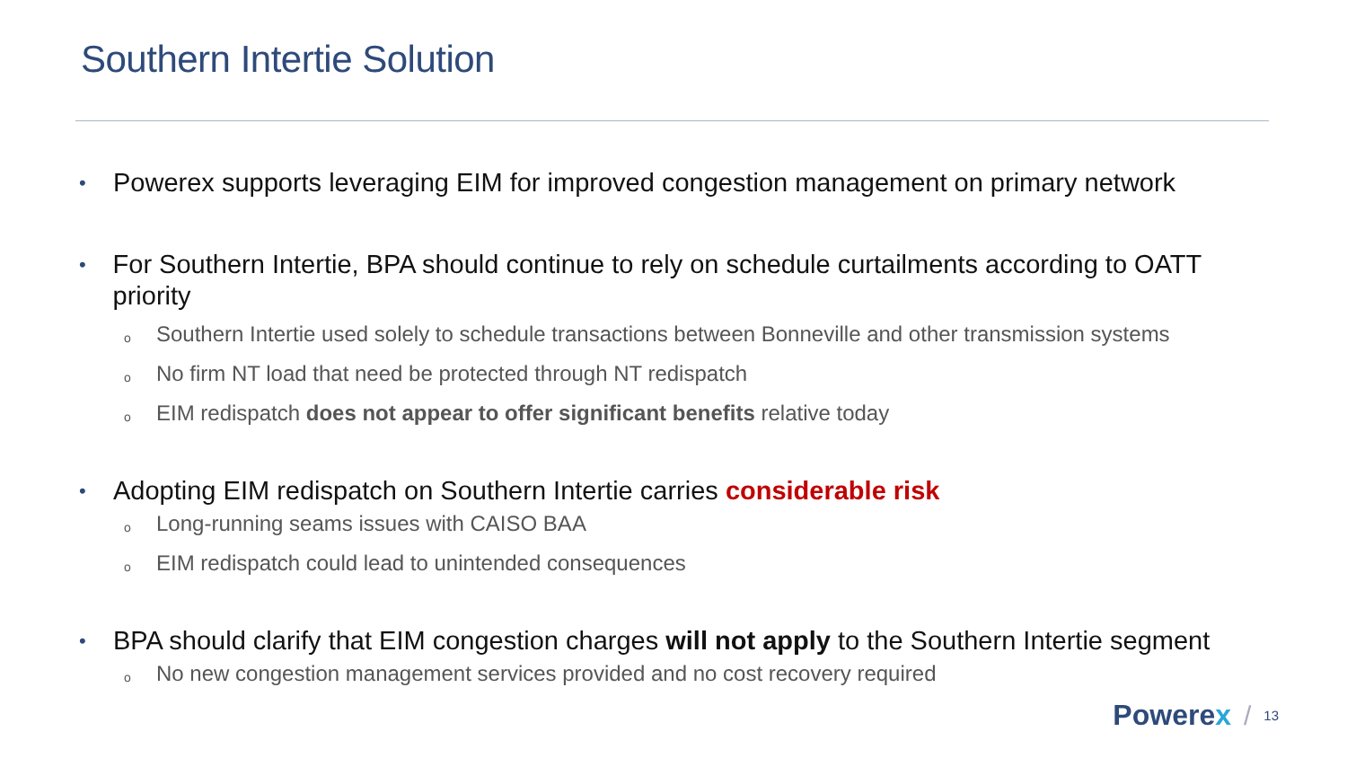Southern Intertie Solution
•
Powerex supports leveraging EIM for improved congestion management on primary network
•
For Southern Intertie, BPA should continue to rely on schedule curtailments according to OATT priority
o
Southern Intertie used solely to schedule transactions between Bonneville and other transmission systems
o
No firm NT load that need be protected through NT redispatch
o
EIM redispatch does not appear to offer significant benefits relative today
•
Adopting EIM redispatch on Southern Intertie carries considerable risk
o
Long-running seams issues with CAISO BAA
o
EIM redispatch could lead to unintended consequences
•
BPA should clarify that EIM congestion charges will not apply to the Southern Intertie segment
o
No new congestion management services provided and no cost recovery required
Powerex /
13